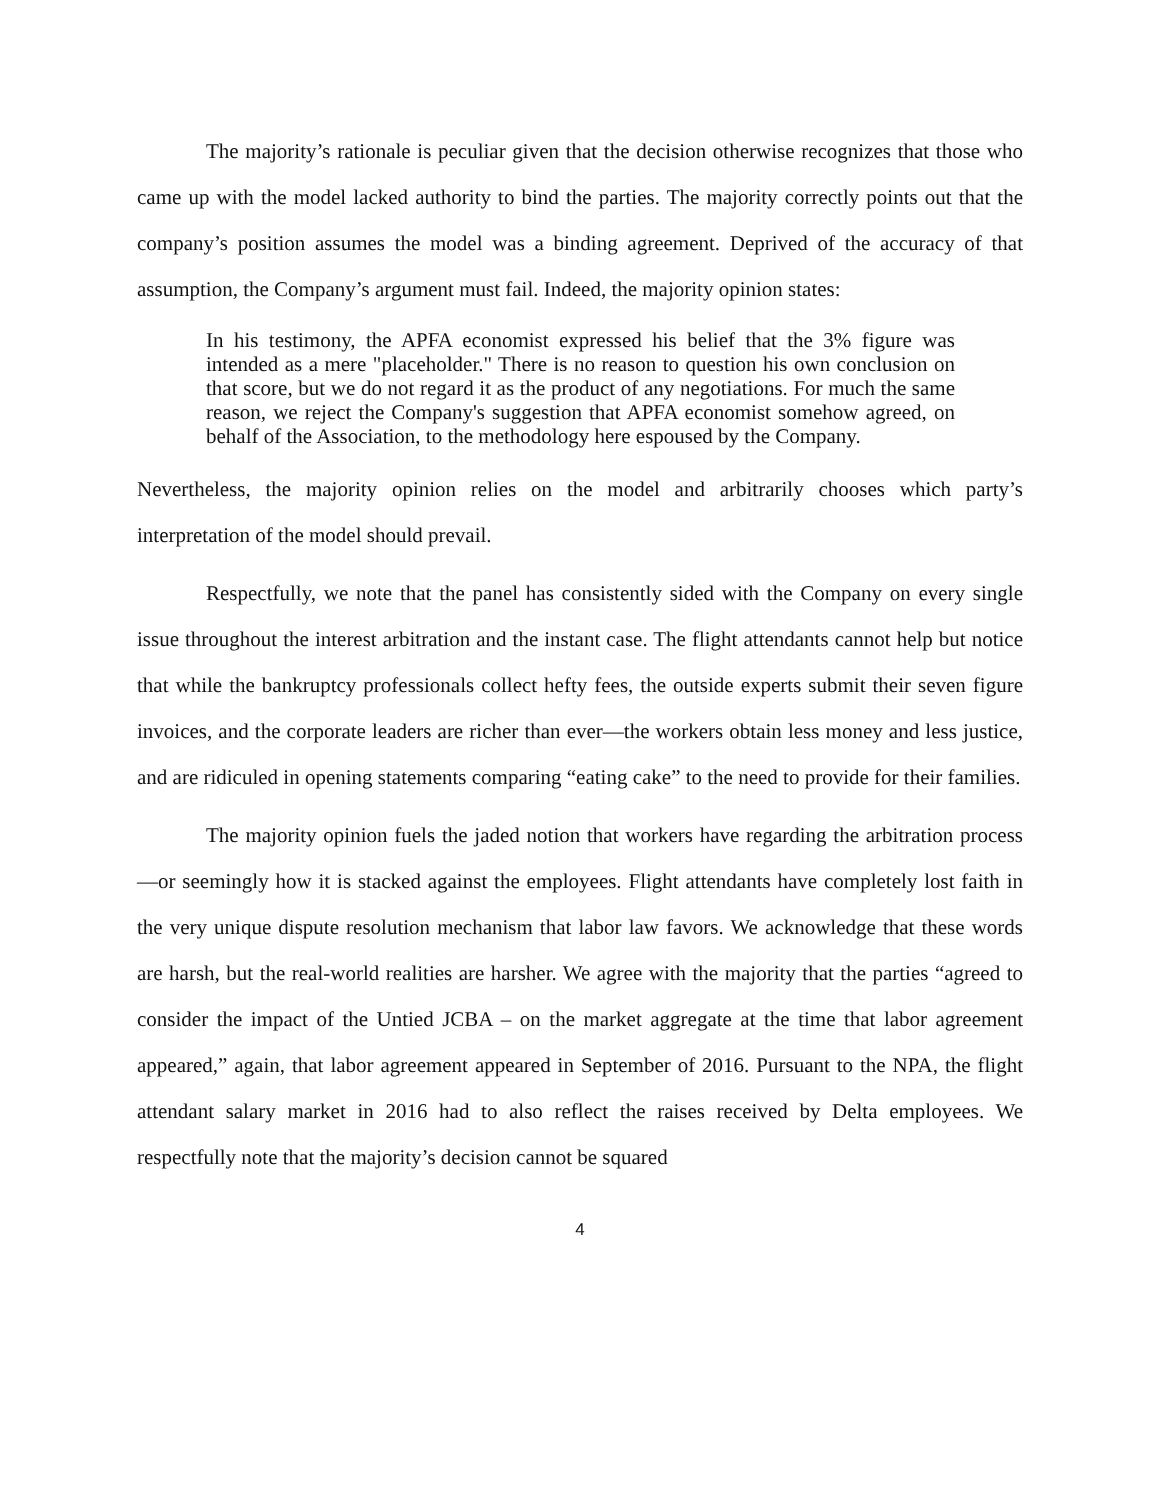The majority’s rationale is peculiar given that the decision otherwise recognizes that those who came up with the model lacked authority to bind the parties. The majority correctly points out that the company’s position assumes the model was a binding agreement. Deprived of the accuracy of that assumption, the Company’s argument must fail. Indeed, the majority opinion states:
In his testimony, the APFA economist expressed his belief that the 3% figure was intended as a mere "placeholder." There is no reason to question his own conclusion on that score, but we do not regard it as the product of any negotiations. For much the same reason, we reject the Company's suggestion that APFA economist somehow agreed, on behalf of the Association, to the methodology here espoused by the Company.
Nevertheless, the majority opinion relies on the model and arbitrarily chooses which party’s interpretation of the model should prevail.
Respectfully, we note that the panel has consistently sided with the Company on every single issue throughout the interest arbitration and the instant case. The flight attendants cannot help but notice that while the bankruptcy professionals collect hefty fees, the outside experts submit their seven figure invoices, and the corporate leaders are richer than ever—the workers obtain less money and less justice, and are ridiculed in opening statements comparing “eating cake” to the need to provide for their families.
The majority opinion fuels the jaded notion that workers have regarding the arbitration process—or seemingly how it is stacked against the employees. Flight attendants have completely lost faith in the very unique dispute resolution mechanism that labor law favors. We acknowledge that these words are harsh, but the real-world realities are harsher. We agree with the majority that the parties “agreed to consider the impact of the Untied JCBA – on the market aggregate at the time that labor agreement appeared,” again, that labor agreement appeared in September of 2016. Pursuant to the NPA, the flight attendant salary market in 2016 had to also reflect the raises received by Delta employees. We respectfully note that the majority’s decision cannot be squared
4